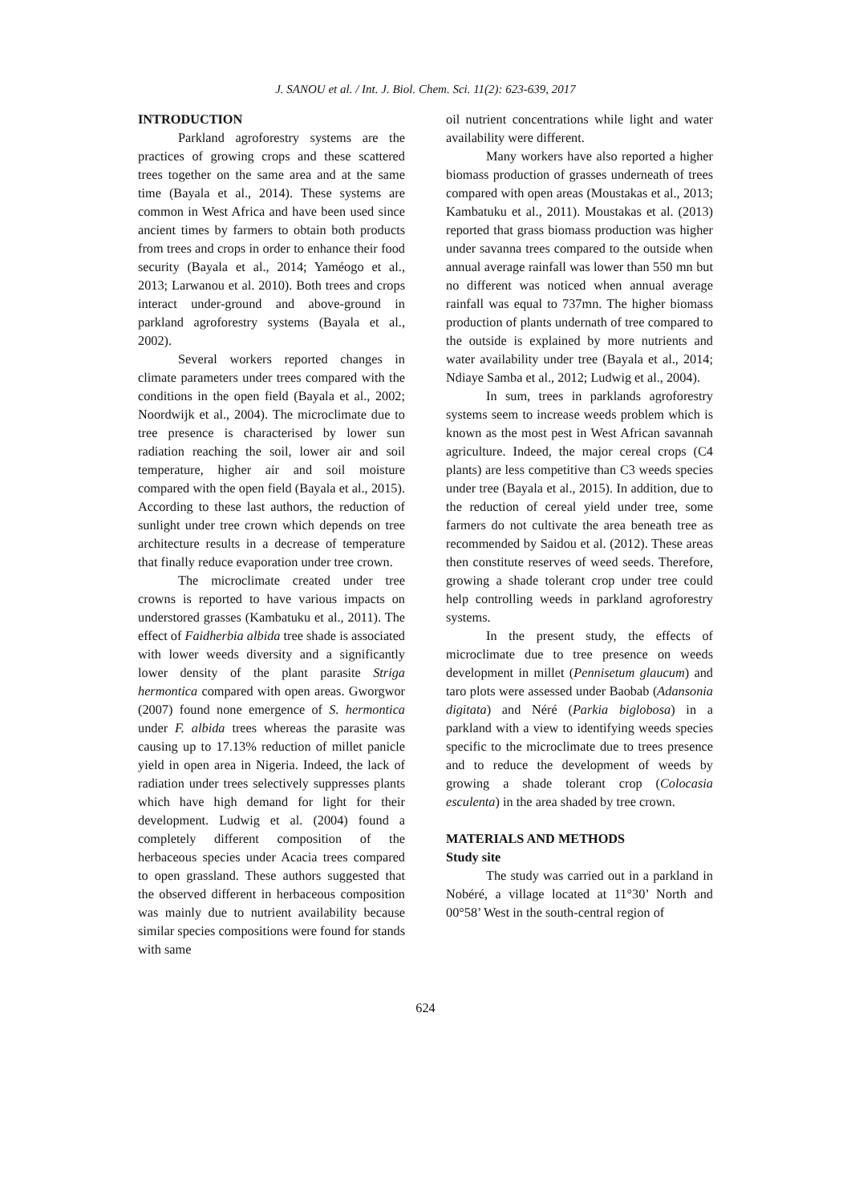J. SANOU et al. / Int. J. Biol. Chem. Sci. 11(2): 623-639, 2017
INTRODUCTION
Parkland agroforestry systems are the practices of growing crops and these scattered trees together on the same area and at the same time (Bayala et al., 2014). These systems are common in West Africa and have been used since ancient times by farmers to obtain both products from trees and crops in order to enhance their food security (Bayala et al., 2014; Yaméogo et al., 2013; Larwanou et al. 2010). Both trees and crops interact under-ground and above-ground in parkland agroforestry systems (Bayala et al., 2002).
Several workers reported changes in climate parameters under trees compared with the conditions in the open field (Bayala et al., 2002; Noordwijk et al., 2004). The microclimate due to tree presence is characterised by lower sun radiation reaching the soil, lower air and soil temperature, higher air and soil moisture compared with the open field (Bayala et al., 2015). According to these last authors, the reduction of sunlight under tree crown which depends on tree architecture results in a decrease of temperature that finally reduce evaporation under tree crown.
The microclimate created under tree crowns is reported to have various impacts on understored grasses (Kambatuku et al., 2011). The effect of Faidherbia albida tree shade is associated with lower weeds diversity and a significantly lower density of the plant parasite Striga hermontica compared with open areas. Gworgwor (2007) found none emergence of S. hermontica under F. albida trees whereas the parasite was causing up to 17.13% reduction of millet panicle yield in open area in Nigeria. Indeed, the lack of radiation under trees selectively suppresses plants which have high demand for light for their development. Ludwig et al. (2004) found a completely different composition of the herbaceous species under Acacia trees compared to open grassland. These authors suggested that the observed different in herbaceous composition was mainly due to nutrient availability because similar species compositions were found for stands with same
oil nutrient concentrations while light and water availability were different.
Many workers have also reported a higher biomass production of grasses underneath of trees compared with open areas (Moustakas et al., 2013; Kambatuku et al., 2011). Moustakas et al. (2013) reported that grass biomass production was higher under savanna trees compared to the outside when annual average rainfall was lower than 550 mn but no different was noticed when annual average rainfall was equal to 737mn. The higher biomass production of plants undernath of tree compared to the outside is explained by more nutrients and water availability under tree (Bayala et al., 2014; Ndiaye Samba et al., 2012; Ludwig et al., 2004).
In sum, trees in parklands agroforestry systems seem to increase weeds problem which is known as the most pest in West African savannah agriculture. Indeed, the major cereal crops (C4 plants) are less competitive than C3 weeds species under tree (Bayala et al., 2015). In addition, due to the reduction of cereal yield under tree, some farmers do not cultivate the area beneath tree as recommended by Saidou et al. (2012). These areas then constitute reserves of weed seeds. Therefore, growing a shade tolerant crop under tree could help controlling weeds in parkland agroforestry systems.
In the present study, the effects of microclimate due to tree presence on weeds development in millet (Pennisetum glaucum) and taro plots were assessed under Baobab (Adansonia digitata) and Néré (Parkia biglobosa) in a parkland with a view to identifying weeds species specific to the microclimate due to trees presence and to reduce the development of weeds by growing a shade tolerant crop (Colocasia esculenta) in the area shaded by tree crown.
MATERIALS AND METHODS
Study site
The study was carried out in a parkland in Nobéré, a village located at 11°30’ North and 00°58’ West in the south-central region of
624